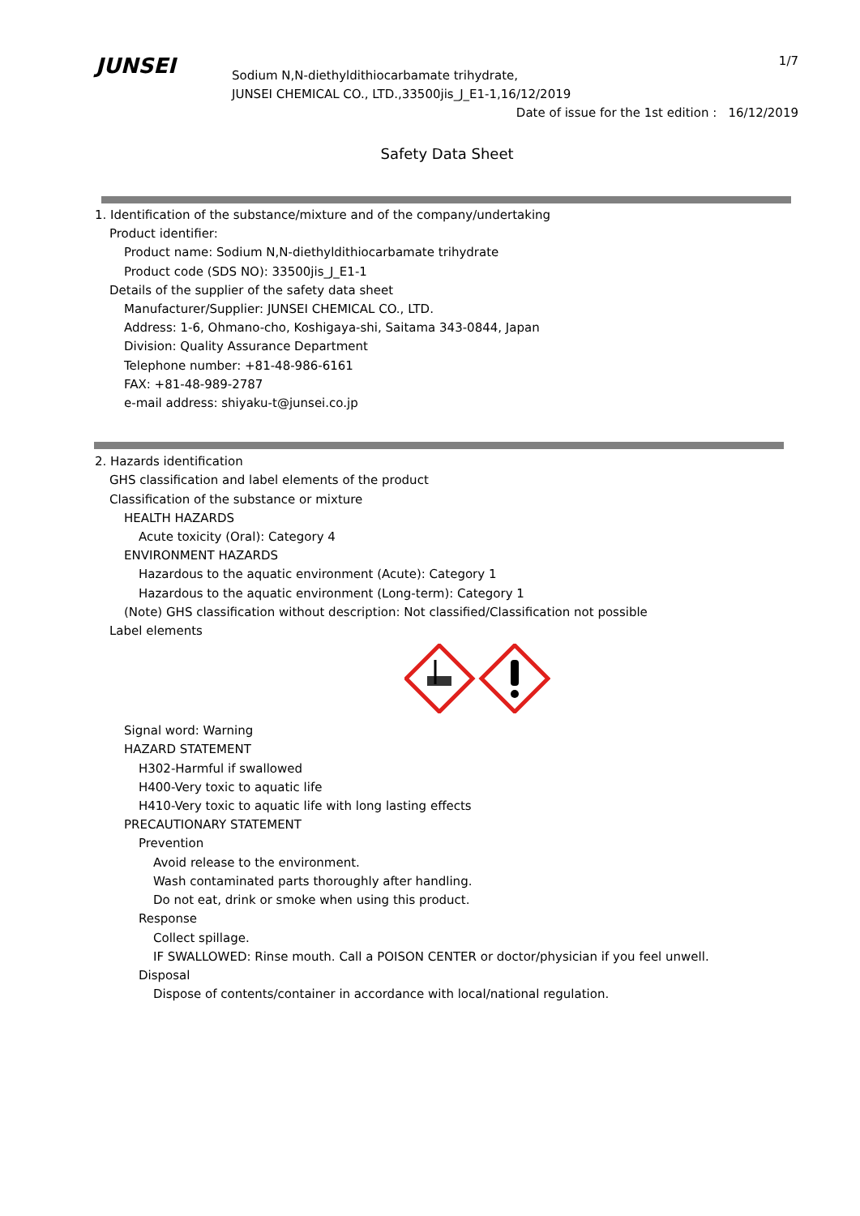1/7
JUNSEI
Sodium N,N-diethyldithiocarbamate trihydrate,
JUNSEI CHEMICAL CO., LTD.,33500jis_J_E1-1,16/12/2019
Date of issue for the 1st edition : 16/12/2019
Safety Data Sheet
1. Identification of the substance/mixture and of the company/undertaking
Product identifier:
Product name: Sodium N,N-diethyldithiocarbamate trihydrate
Product code (SDS NO): 33500jis_J_E1-1
Details of the supplier of the safety data sheet
Manufacturer/Supplier: JUNSEI CHEMICAL CO., LTD.
Address: 1-6, Ohmano-cho, Koshigaya-shi, Saitama 343-0844, Japan
Division: Quality Assurance Department
Telephone number: +81-48-986-6161
FAX: +81-48-989-2787
e-mail address: shiyaku-t@junsei.co.jp
2. Hazards identification
GHS classification and label elements of the product
Classification of the substance or mixture
HEALTH HAZARDS
Acute toxicity (Oral): Category 4
ENVIRONMENT HAZARDS
Hazardous to the aquatic environment (Acute): Category 1
Hazardous to the aquatic environment (Long-term): Category 1
(Note) GHS classification without description: Not classified/Classification not possible
Label elements
Signal word: Warning
HAZARD STATEMENT
H302-Harmful if swallowed
H400-Very toxic to aquatic life
H410-Very toxic to aquatic life with long lasting effects
PRECAUTIONARY STATEMENT
Prevention
Avoid release to the environment.
Wash contaminated parts thoroughly after handling.
Do not eat, drink or smoke when using this product.
Response
Collect spillage.
IF SWALLOWED: Rinse mouth. Call a POISON CENTER or doctor/physician if you feel unwell.
Disposal
Dispose of contents/container in accordance with local/national regulation.